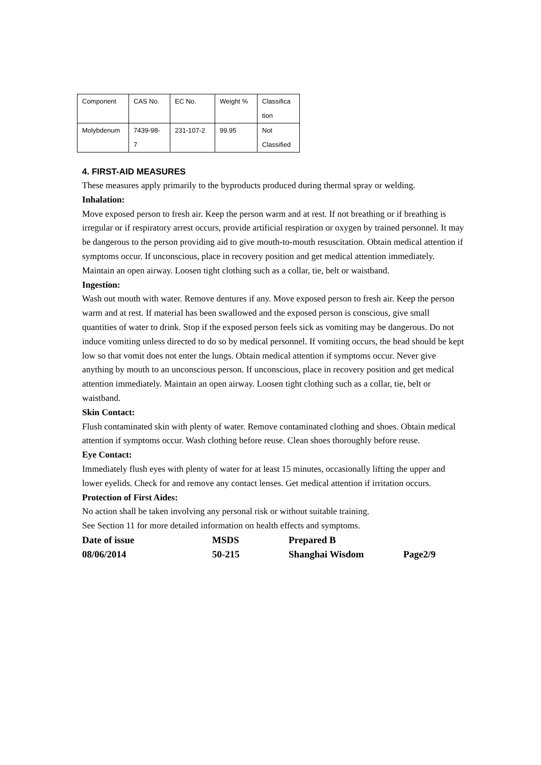| Component | CAS No. | EC No. | Weight % | Classifica tion |
| Molybdenum | 7439-98- 7 | 231-107-2 | 99.95 | Not Classified |
4. FIRST-AID MEASURES
These measures apply primarily to the byproducts produced during thermal spray or welding.
Inhalation:
Move exposed person to fresh air. Keep the person warm and at rest. If not breathing or if breathing is irregular or if respiratory arrest occurs, provide artificial respiration or oxygen by trained personnel. It may be dangerous to the person providing aid to give mouth-to-mouth resuscitation. Obtain medical attention if symptoms occur. If unconscious, place in recovery position and get medical attention immediately. Maintain an open airway. Loosen tight clothing such as a collar, tie, belt or waistband.
Ingestion:
Wash out mouth with water. Remove dentures if any. Move exposed person to fresh air. Keep the person warm and at rest. If material has been swallowed and the exposed person is conscious, give small quantities of water to drink. Stop if the exposed person feels sick as vomiting may be dangerous. Do not induce vomiting unless directed to do so by medical personnel. If vomiting occurs, the head should be kept low so that vomit does not enter the lungs. Obtain medical attention if symptoms occur. Never give anything by mouth to an unconscious person. If unconscious, place in recovery position and get medical attention immediately. Maintain an open airway. Loosen tight clothing such as a collar, tie, belt or waistband.
Skin Contact:
Flush contaminated skin with plenty of water. Remove contaminated clothing and shoes. Obtain medical attention if symptoms occur. Wash clothing before reuse. Clean shoes thoroughly before reuse.
Eye Contact:
Immediately flush eyes with plenty of water for at least 15 minutes, occasionally lifting the upper and lower eyelids. Check for and remove any contact lenses. Get medical attention if irritation occurs.
Protection of First Aides:
No action shall be taken involving any personal risk or without suitable training.
See Section 11 for more detailed information on health effects and symptoms.
Date of issue MSDS Prepared B
08/06/2014 50-215 Shanghai Wisdom Page2/9